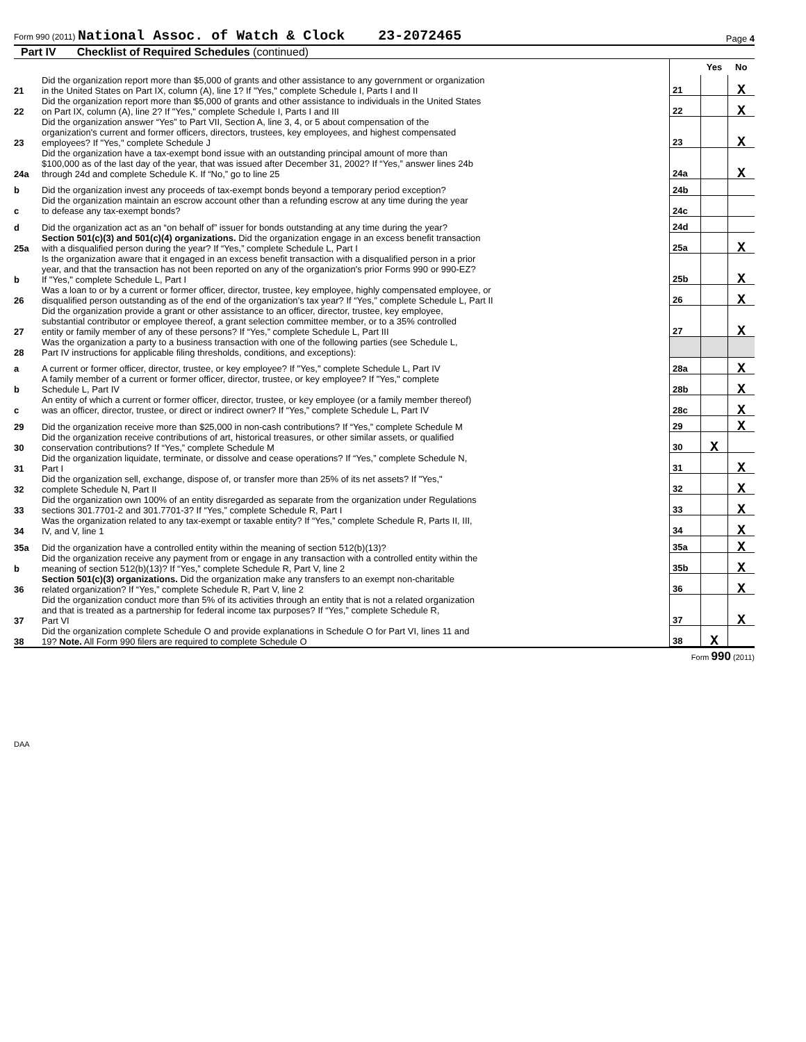Form 990 (2011) National Assoc. of Watch & Clock 23-2072465
Page 4
Part IV Checklist of Required Schedules (continued)
| | | | Yes | No |
| 21 | Did the organization report more than $5,000 of grants and other assistance to any government or organization in the United States on Part IX, column (A), line 1? If "Yes," complete Schedule I, Parts I and II | 21 | | X |
| 22 | Did the organization report more than $5,000 of grants and other assistance to individuals in the United States on Part IX, column (A), line 2? If "Yes," complete Schedule I, Parts I and III | 22 | | X |
| 23 | Did the organization answer “Yes” to Part VII, Section A, line 3, 4, or 5 about compensation of the organization's current and former officers, directors, trustees, key employees, and highest compensated employees? If "Yes," complete Schedule J | 23 | | X |
| 24a | Did the organization have a tax-exempt bond issue with an outstanding principal amount of more than $100,000 as of the last day of the year, that was issued after December 31, 2002? If “Yes,” answer lines 24b through 24d and complete Schedule K. If “No,” go to line 25 | 24a | | X |
| b | Did the organization invest any proceeds of tax-exempt bonds beyond a temporary period exception? | 24b | | |
| c | Did the organization maintain an escrow account other than a refunding escrow at any time during the year to defease any tax-exempt bonds? | 24c | | |
| d | Did the organization act as an “on behalf of” issuer for bonds outstanding at any time during the year? | 24d | | |
| 25a | Section 501(c)(3) and 501(c)(4) organizations. Did the organization engage in an excess benefit transaction with a disqualified person during the year? If “Yes,” complete Schedule L, Part I | 25a | | X |
| b | Is the organization aware that it engaged in an excess benefit transaction with a disqualified person in a prior year, and that the transaction has not been reported on any of the organization's prior Forms 990 or 990-EZ? If "Yes," complete Schedule L, Part I | 25b | | X |
| 26 | Was a loan to or by a current or former officer, director, trustee, key employee, highly compensated employee, or disqualified person outstanding as of the end of the organization’s tax year? If “Yes,” complete Schedule L, Part II | 26 | | X |
| 27 | Did the organization provide a grant or other assistance to an officer, director, trustee, key employee, substantial contributor or employee thereof, a grant selection committee member, or to a 35% controlled entity or family member of any of these persons? If “Yes,” complete Schedule L, Part III | 27 | | X |
| 28 | Was the organization a party to a business transaction with one of the following parties (see Schedule L, Part IV instructions for applicable filing thresholds, conditions, and exceptions): | | | |
| a | A current or former officer, director, trustee, or key employee? If "Yes," complete Schedule L, Part IV | 28a | | X |
| b | A family member of a current or former officer, director, trustee, or key employee? If "Yes," complete Schedule L, Part IV | 28b | | X |
| c | An entity of which a current or former officer, director, trustee, or key employee (or a family member thereof) was an officer, director, trustee, or direct or indirect owner? If “Yes,” complete Schedule L, Part IV | 28c | | X |
| 29 | Did the organization receive more than $25,000 in non-cash contributions? If “Yes,” complete Schedule M | 29 | | X |
| 30 | Did the organization receive contributions of art, historical treasures, or other similar assets, or qualified conservation contributions? If “Yes,” complete Schedule M | 30 | X | |
| 31 | Did the organization liquidate, terminate, or dissolve and cease operations? If “Yes,” complete Schedule N, Part I | 31 | | X |
| 32 | Did the organization sell, exchange, dispose of, or transfer more than 25% of its net assets? If "Yes," complete Schedule N, Part II | 32 | | X |
| 33 | Did the organization own 100% of an entity disregarded as separate from the organization under Regulations sections 301.7701-2 and 301.7701-3? If “Yes,” complete Schedule R, Part I | 33 | | X |
| 34 | Was the organization related to any tax-exempt or taxable entity? If “Yes,” complete Schedule R, Parts II, III, IV, and V, line 1 | 34 | | X |
| 35a | Did the organization have a controlled entity within the meaning of section 512(b)(13)? | 35a | | X |
| b | Did the organization receive any payment from or engage in any transaction with a controlled entity within the meaning of section 512(b)(13)? If “Yes,” complete Schedule R, Part V, line 2 | 35b | | X |
| 36 | Section 501(c)(3) organizations. Did the organization make any transfers to an exempt non-charitable related organization? If “Yes,” complete Schedule R, Part V, line 2 | 36 | | X |
| 37 | Did the organization conduct more than 5% of its activities through an entity that is not a related organization and that is treated as a partnership for federal income tax purposes? If “Yes,” complete Schedule R, Part VI | 37 | | X |
| 38 | Did the organization complete Schedule O and provide explanations in Schedule O for Part VI, lines 11 and 19? Note. All Form 990 filers are required to complete Schedule O | 38 | X | |
Form 990 (2011)
DAA